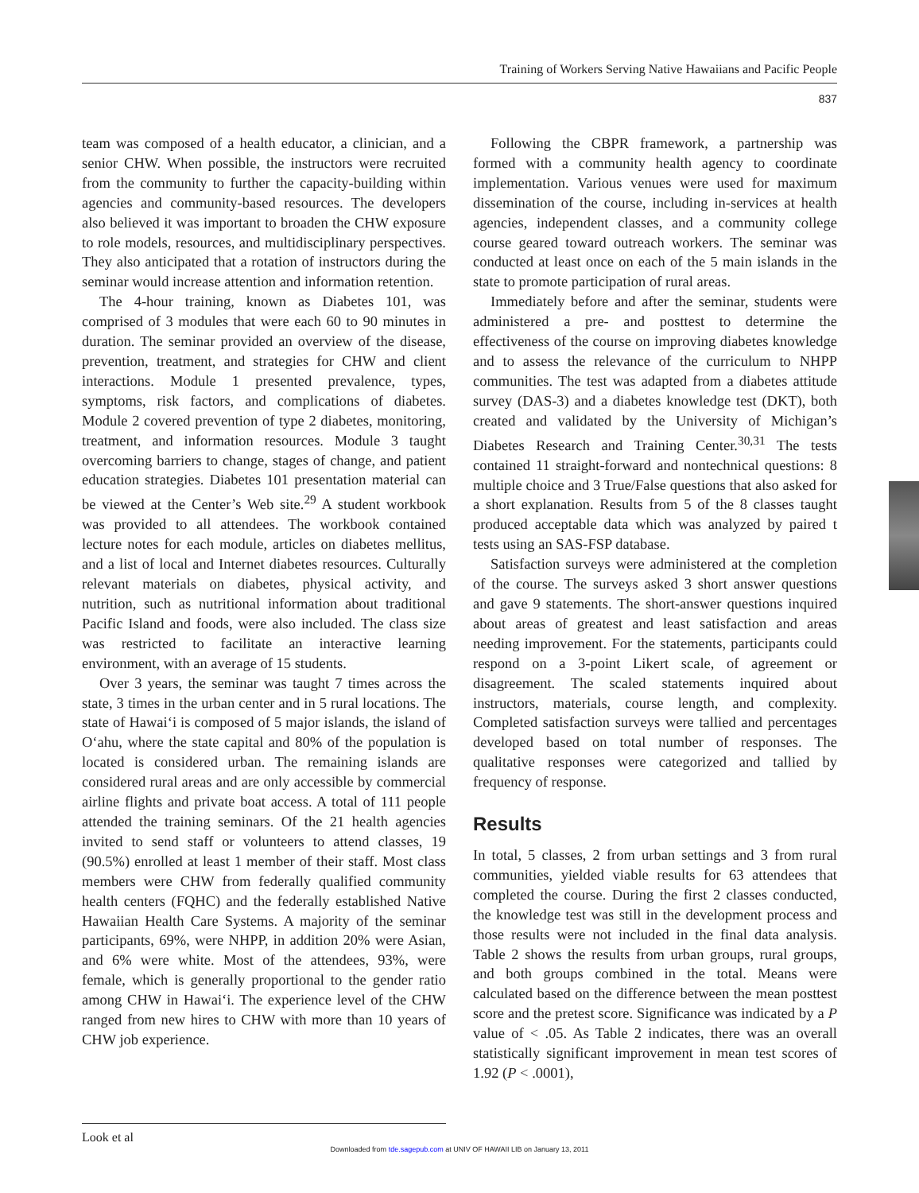Training of Workers Serving Native Hawaiians and Pacific People
837
team was composed of a health educator, a clinician, and a senior CHW. When possible, the instructors were recruited from the community to further the capacity-building within agencies and community-based resources. The developers also believed it was important to broaden the CHW exposure to role models, resources, and multidisciplinary perspectives. They also anticipated that a rotation of instructors during the seminar would increase attention and information retention.
The 4-hour training, known as Diabetes 101, was comprised of 3 modules that were each 60 to 90 minutes in duration. The seminar provided an overview of the disease, prevention, treatment, and strategies for CHW and client interactions. Module 1 presented prevalence, types, symptoms, risk factors, and complications of diabetes. Module 2 covered prevention of type 2 diabetes, monitoring, treatment, and information resources. Module 3 taught overcoming barriers to change, stages of change, and patient education strategies. Diabetes 101 presentation material can be viewed at the Center’s Web site.<sup>29</sup> A student workbook was provided to all attendees. The workbook contained lecture notes for each module, articles on diabetes mellitus, and a list of local and Internet diabetes resources. Culturally relevant materials on diabetes, physical activity, and nutrition, such as nutritional information about traditional Pacific Island and foods, were also included. The class size was restricted to facilitate an interactive learning environment, with an average of 15 students.
Over 3 years, the seminar was taught 7 times across the state, 3 times in the urban center and in 5 rural locations. The state of Hawai‘i is composed of 5 major islands, the island of O‘ahu, where the state capital and 80% of the population is located is considered urban. The remaining islands are considered rural areas and are only accessible by commercial airline flights and private boat access. A total of 111 people attended the training seminars. Of the 21 health agencies invited to send staff or volunteers to attend classes, 19 (90.5%) enrolled at least 1 member of their staff. Most class members were CHW from federally qualified community health centers (FQHC) and the federally established Native Hawaiian Health Care Systems. A majority of the seminar participants, 69%, were NHPP, in addition 20% were Asian, and 6% were white. Most of the attendees, 93%, were female, which is generally proportional to the gender ratio among CHW in Hawai‘i. The experience level of the CHW ranged from new hires to CHW with more than 10 years of CHW job experience.
Following the CBPR framework, a partnership was formed with a community health agency to coordinate implementation. Various venues were used for maximum dissemination of the course, including in-services at health agencies, independent classes, and a community college course geared toward outreach workers. The seminar was conducted at least once on each of the 5 main islands in the state to promote participation of rural areas.
Immediately before and after the seminar, students were administered a pre- and posttest to determine the effectiveness of the course on improving diabetes knowledge and to assess the relevance of the curriculum to NHPP communities. The test was adapted from a diabetes attitude survey (DAS-3) and a diabetes knowledge test (DKT), both created and validated by the University of Michigan’s Diabetes Research and Training Center.<sup>30,31</sup> The tests contained 11 straight-forward and nontechnical questions: 8 multiple choice and 3 True/False questions that also asked for a short explanation. Results from 5 of the 8 classes taught produced acceptable data which was analyzed by paired t tests using an SAS-FSP database.
Satisfaction surveys were administered at the completion of the course. The surveys asked 3 short answer questions and gave 9 statements. The short-answer questions inquired about areas of greatest and least satisfaction and areas needing improvement. For the statements, participants could respond on a 3-point Likert scale, of agreement or disagreement. The scaled statements inquired about instructors, materials, course length, and complexity. Completed satisfaction surveys were tallied and percentages developed based on total number of responses. The qualitative responses were categorized and tallied by frequency of response.
Results
In total, 5 classes, 2 from urban settings and 3 from rural communities, yielded viable results for 63 attendees that completed the course. During the first 2 classes conducted, the knowledge test was still in the development process and those results were not included in the final data analysis. Table 2 shows the results from urban groups, rural groups, and both groups combined in the total. Means were calculated based on the difference between the mean posttest score and the pretest score. Significance was indicated by a P value of < .05. As Table 2 indicates, there was an overall statistically significant improvement in mean test scores of 1.92 (P < .0001),
Look et al
Downloaded from tde.sagepub.com at UNIV OF HAWAII LIB on January 13, 2011